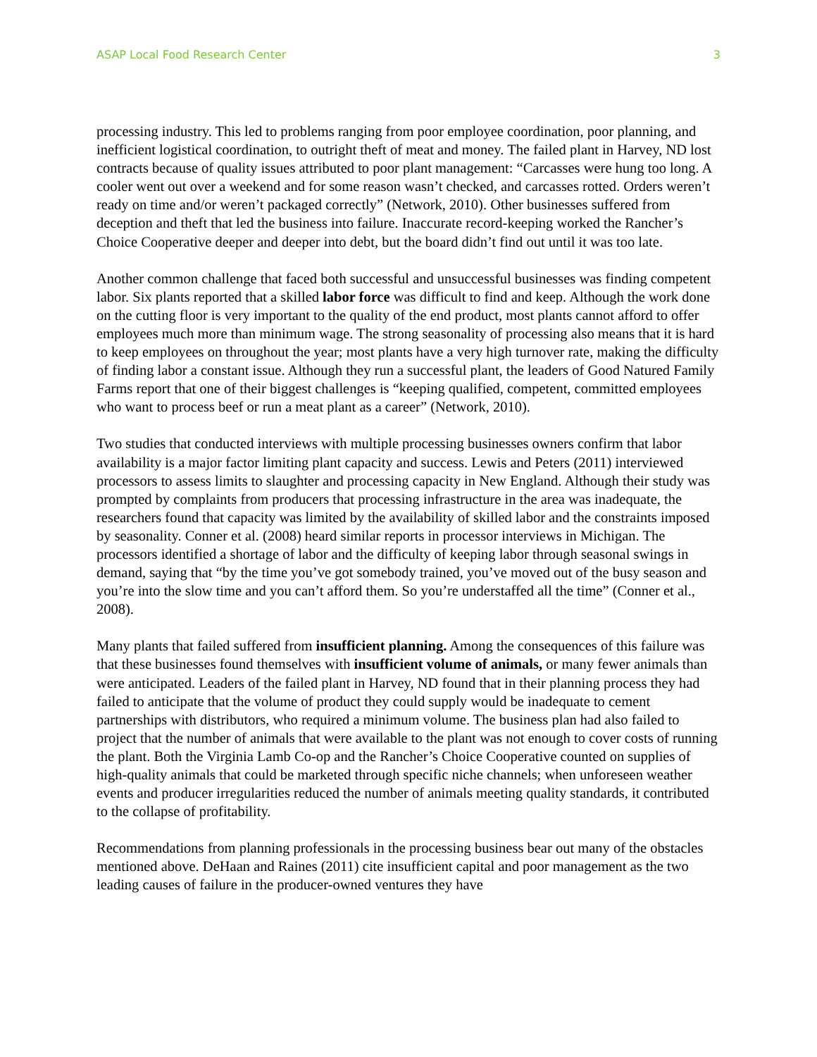ASAP Local Food Research Center 3
processing industry. This led to problems ranging from poor employee coordination, poor planning, and inefficient logistical coordination, to outright theft of meat and money. The failed plant in Harvey, ND lost contracts because of quality issues attributed to poor plant management: “Carcasses were hung too long. A cooler went out over a weekend and for some reason wasn’t checked, and carcasses rotted. Orders weren’t ready on time and/or weren’t packaged correctly” (Network, 2010). Other businesses suffered from deception and theft that led the business into failure. Inaccurate record-keeping worked the Rancher’s Choice Cooperative deeper and deeper into debt, but the board didn’t find out until it was too late.
Another common challenge that faced both successful and unsuccessful businesses was finding competent labor. Six plants reported that a skilled labor force was difficult to find and keep. Although the work done on the cutting floor is very important to the quality of the end product, most plants cannot afford to offer employees much more than minimum wage. The strong seasonality of processing also means that it is hard to keep employees on throughout the year; most plants have a very high turnover rate, making the difficulty of finding labor a constant issue. Although they run a successful plant, the leaders of Good Natured Family Farms report that one of their biggest challenges is “keeping qualified, competent, committed employees who want to process beef or run a meat plant as a career” (Network, 2010).
Two studies that conducted interviews with multiple processing businesses owners confirm that labor availability is a major factor limiting plant capacity and success. Lewis and Peters (2011) interviewed processors to assess limits to slaughter and processing capacity in New England. Although their study was prompted by complaints from producers that processing infrastructure in the area was inadequate, the researchers found that capacity was limited by the availability of skilled labor and the constraints imposed by seasonality. Conner et al. (2008) heard similar reports in processor interviews in Michigan. The processors identified a shortage of labor and the difficulty of keeping labor through seasonal swings in demand, saying that “by the time you’ve got somebody trained, you’ve moved out of the busy season and you’re into the slow time and you can’t afford them. So you’re understaffed all the time” (Conner et al., 2008).
Many plants that failed suffered from insufficient planning. Among the consequences of this failure was that these businesses found themselves with insufficient volume of animals, or many fewer animals than were anticipated. Leaders of the failed plant in Harvey, ND found that in their planning process they had failed to anticipate that the volume of product they could supply would be inadequate to cement partnerships with distributors, who required a minimum volume. The business plan had also failed to project that the number of animals that were available to the plant was not enough to cover costs of running the plant. Both the Virginia Lamb Co-op and the Rancher’s Choice Cooperative counted on supplies of high-quality animals that could be marketed through specific niche channels; when unforeseen weather events and producer irregularities reduced the number of animals meeting quality standards, it contributed to the collapse of profitability.
Recommendations from planning professionals in the processing business bear out many of the obstacles mentioned above. DeHaan and Raines (2011) cite insufficient capital and poor management as the two leading causes of failure in the producer-owned ventures they have